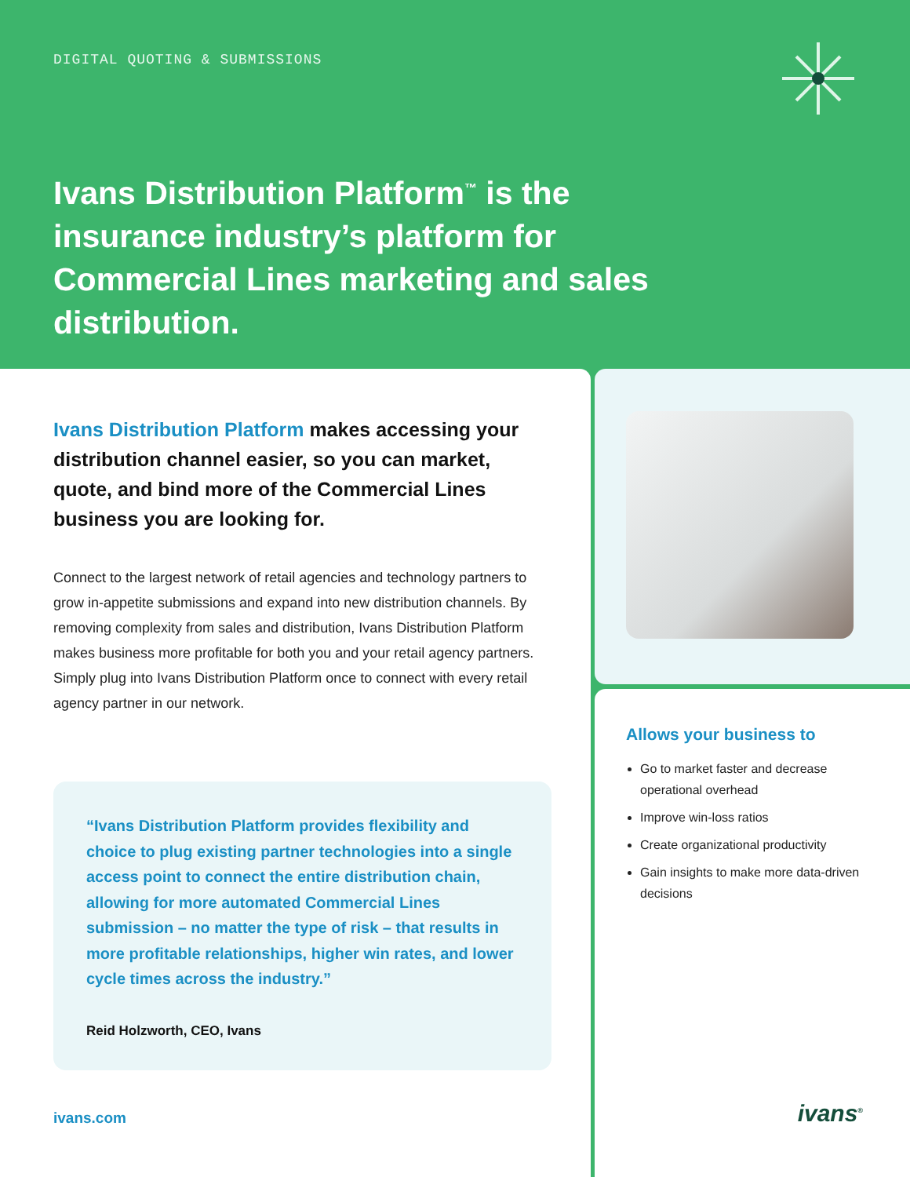DIGITAL QUOTING & SUBMISSIONS
Ivans Distribution Platform<sup>™</sup> is the insurance industry’s platform for Commercial Lines marketing and sales distribution.
Ivans Distribution Platform makes accessing your distribution channel easier, so you can market, quote, and bind more of the Commercial Lines business you are looking for.
Connect to the largest network of retail agencies and technology partners to grow in-appetite submissions and expand into new distribution channels. By removing complexity from sales and distribution, Ivans Distribution Platform makes business more profitable for both you and your retail agency partners. Simply plug into Ivans Distribution Platform once to connect with every retail agency partner in our network.
“Ivans Distribution Platform provides flexibility and choice to plug existing partner technologies into a single access point to connect the entire distribution chain, allowing for more automated Commercial Lines submission – no matter the type of risk – that results in more profitable relationships, higher win rates, and lower cycle times across the industry.”
Reid Holzworth, CEO, Ivans
ivans.com
Allows your business to
Go to market faster and decrease operational overhead
Improve win-loss ratios
Create organizational productivity
Gain insights to make more data-driven decisions
ivans<sup>®</sup>